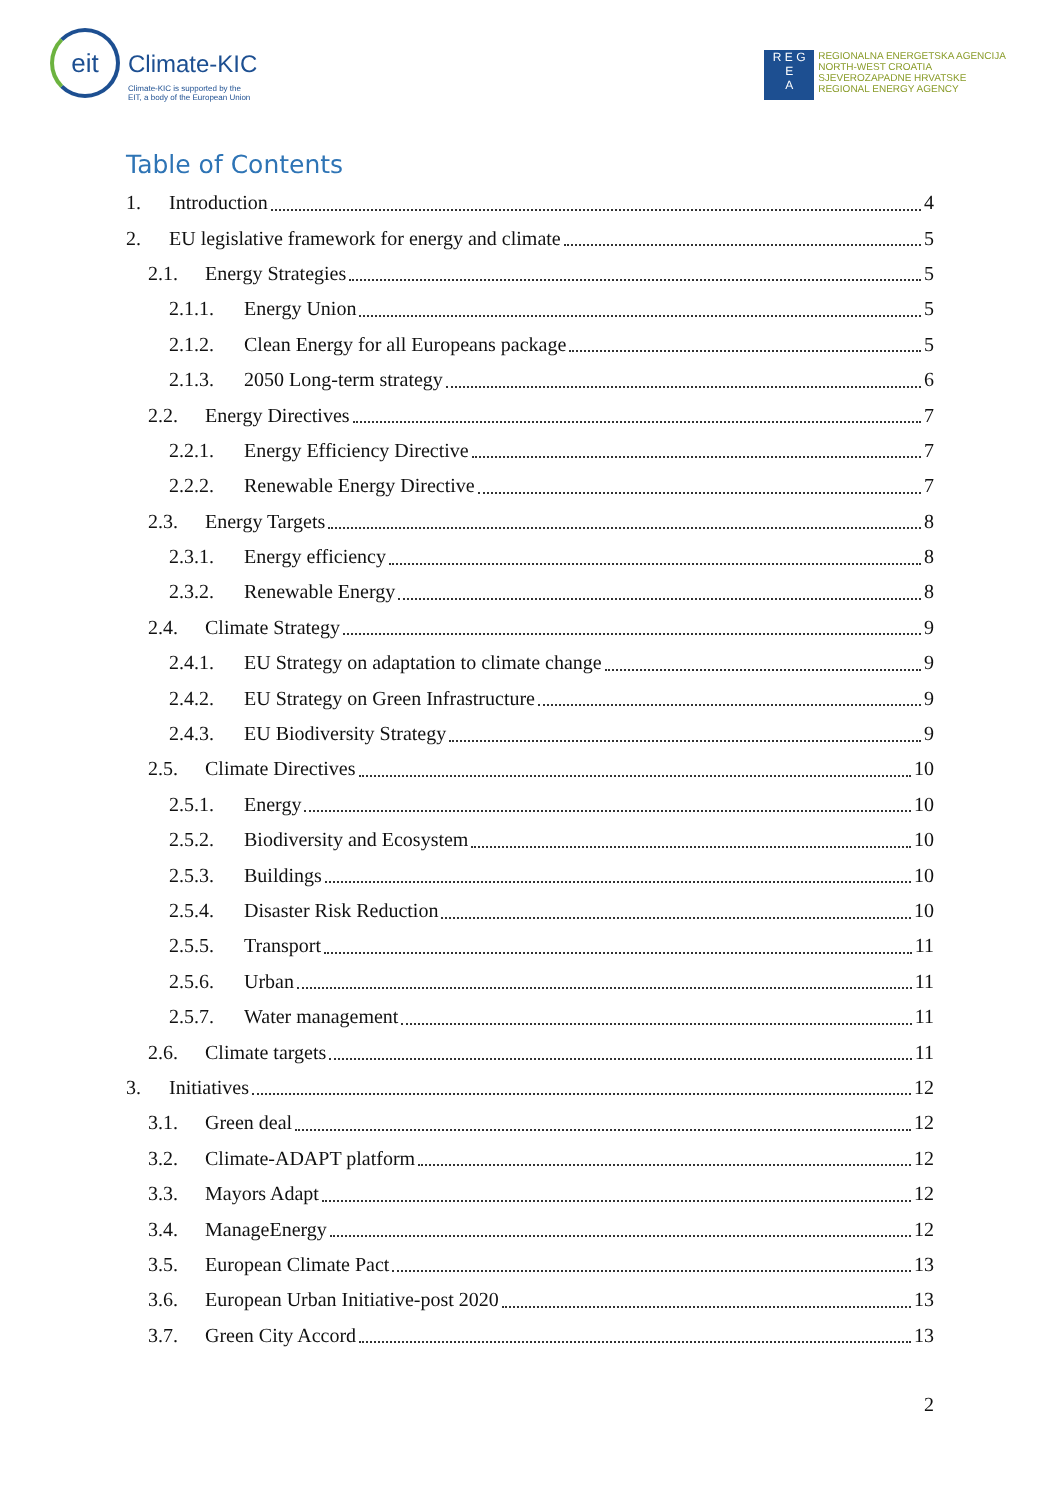eit
Climate-KIC
Climate-KIC is supported by the
EIT, a body of the European Union
R E G
E
A
REGIONALNA ENERGETSKA AGENCIJA
NORTH-WEST CROATIA
SJEVEROZAPADNE HRVATSKE
REGIONAL ENERGY AGENCY
Table of Contents
1. Introduction 4
2. EU legislative framework for energy and climate 5
2.1. Energy Strategies 5
2.1.1. Energy Union 5
2.1.2. Clean Energy for all Europeans package 5
2.1.3. 2050 Long-term strategy 6
2.2. Energy Directives 7
2.2.1. Energy Efficiency Directive 7
2.2.2. Renewable Energy Directive 7
2.3. Energy Targets 8
2.3.1. Energy efficiency 8
2.3.2. Renewable Energy 8
2.4. Climate Strategy 9
2.4.1. EU Strategy on adaptation to climate change 9
2.4.2. EU Strategy on Green Infrastructure 9
2.4.3. EU Biodiversity Strategy 9
2.5. Climate Directives 10
2.5.1. Energy 10
2.5.2. Biodiversity and Ecosystem 10
2.5.3. Buildings 10
2.5.4. Disaster Risk Reduction 10
2.5.5. Transport 11
2.5.6. Urban 11
2.5.7. Water management 11
2.6. Climate targets 11
3. Initiatives 12
3.1. Green deal 12
3.2. Climate-ADAPT platform 12
3.3. Mayors Adapt 12
3.4. ManageEnergy 12
3.5. European Climate Pact 13
3.6. European Urban Initiative-post 2020 13
3.7. Green City Accord 13
2